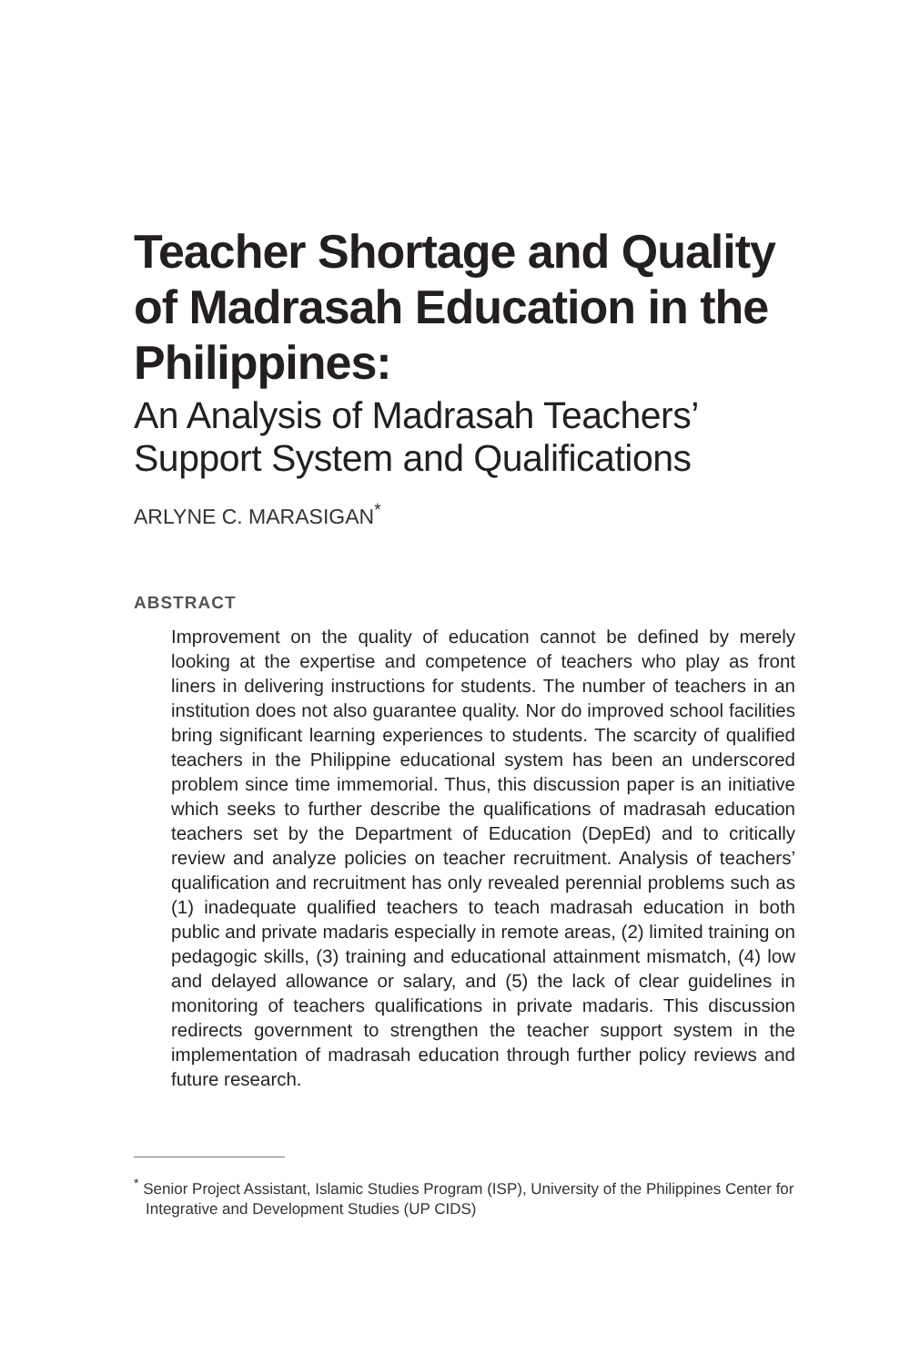Teacher Shortage and Quality of Madrasah Education in the Philippines:
An Analysis of Madrasah Teachers’ Support System and Qualifications
ARLYNE C. MARASIGAN<sup>*</sup>
ABSTRACT
Improvement on the quality of education cannot be defined by merely looking at the expertise and competence of teachers who play as front liners in delivering instructions for students. The number of teachers in an institution does not also guarantee quality. Nor do improved school facilities bring significant learning experiences to students. The scarcity of qualified teachers in the Philippine educational system has been an underscored problem since time immemorial. Thus, this discussion paper is an initiative which seeks to further describe the qualifications of madrasah education teachers set by the Department of Education (DepEd) and to critically review and analyze policies on teacher recruitment. Analysis of teachers’ qualification and recruitment has only revealed perennial problems such as (1) inadequate qualified teachers to teach madrasah education in both public and private madaris especially in remote areas, (2) limited training on pedagogic skills, (3) training and educational attainment mismatch, (4) low and delayed allowance or salary, and (5) the lack of clear guidelines in monitoring of teachers qualifications in private madaris. This discussion redirects government to strengthen the teacher support system in the implementation of madrasah education through further policy reviews and future research.
<sup>*</sup> Senior Project Assistant, Islamic Studies Program (ISP), University of the Philippines Center for Integrative and Development Studies (UP CIDS)